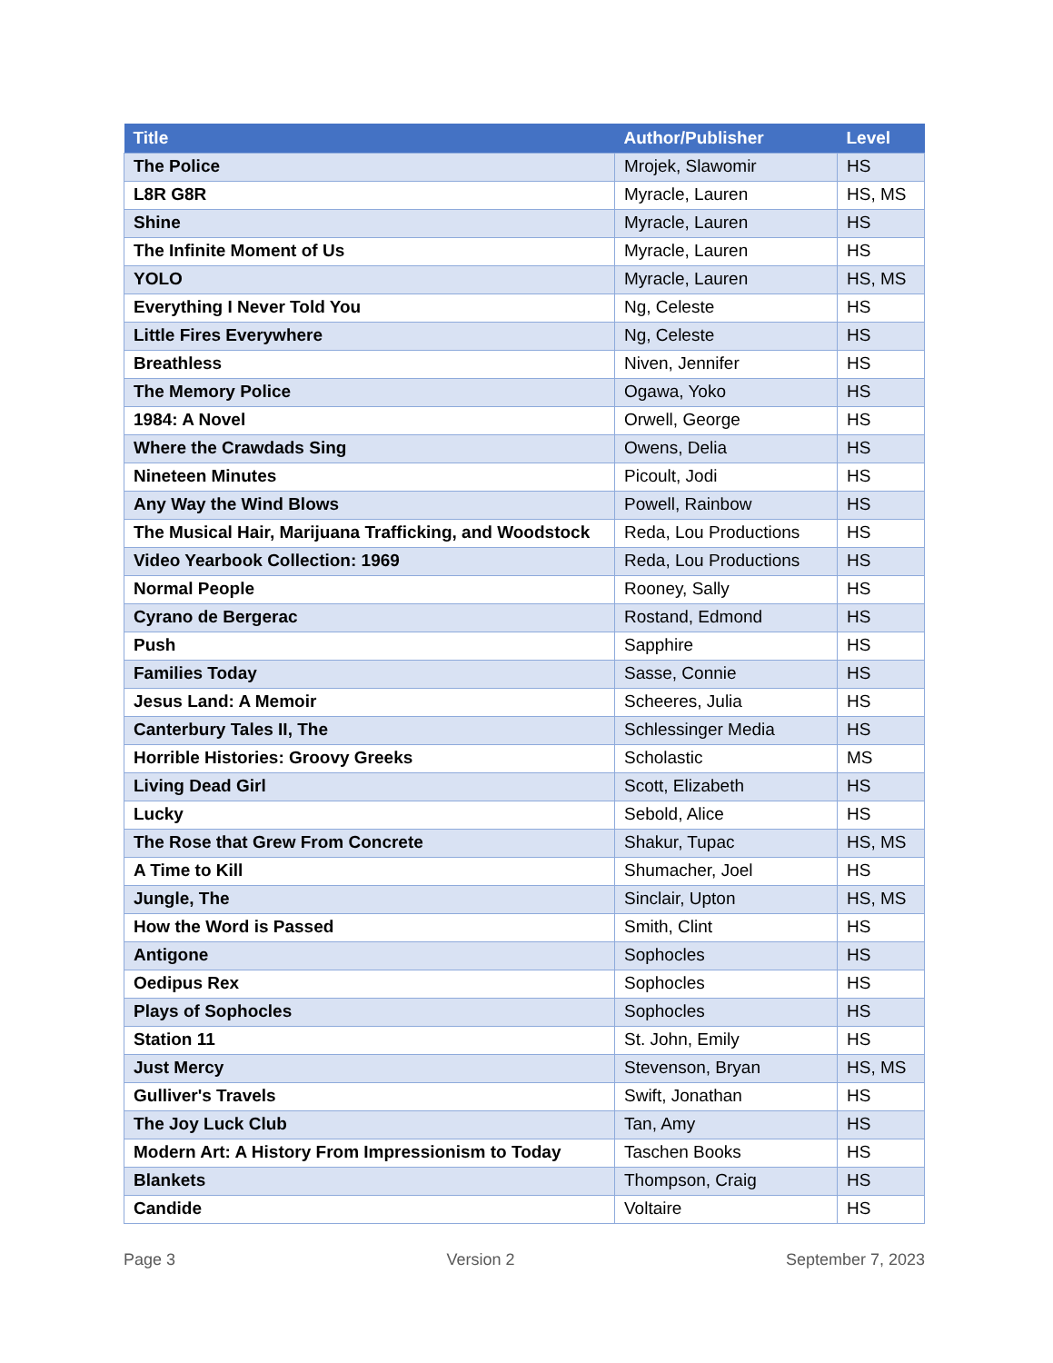| Title | Author/Publisher | Level |
| --- | --- | --- |
| The Police | Mrojek, Slawomir | HS |
| L8R G8R | Myracle, Lauren | HS, MS |
| Shine | Myracle, Lauren | HS |
| The Infinite Moment of Us | Myracle, Lauren | HS |
| YOLO | Myracle, Lauren | HS, MS |
| Everything I Never Told You | Ng, Celeste | HS |
| Little Fires Everywhere | Ng, Celeste | HS |
| Breathless | Niven, Jennifer | HS |
| The Memory Police | Ogawa, Yoko | HS |
| 1984: A Novel | Orwell, George | HS |
| Where the Crawdads Sing | Owens, Delia | HS |
| Nineteen Minutes | Picoult, Jodi | HS |
| Any Way the Wind Blows | Powell, Rainbow | HS |
| The Musical Hair, Marijuana Trafficking, and Woodstock | Reda, Lou Productions | HS |
| Video Yearbook Collection: 1969 | Reda, Lou Productions | HS |
| Normal People | Rooney, Sally | HS |
| Cyrano de Bergerac | Rostand, Edmond | HS |
| Push | Sapphire | HS |
| Families Today | Sasse, Connie | HS |
| Jesus Land: A Memoir | Scheeres, Julia | HS |
| Canterbury Tales II, The | Schlessinger Media | HS |
| Horrible Histories: Groovy Greeks | Scholastic | MS |
| Living Dead Girl | Scott, Elizabeth | HS |
| Lucky | Sebold, Alice | HS |
| The Rose that Grew From Concrete | Shakur, Tupac | HS, MS |
| A Time to Kill | Shumacher, Joel | HS |
| Jungle, The | Sinclair, Upton | HS, MS |
| How the Word is Passed | Smith, Clint | HS |
| Antigone | Sophocles | HS |
| Oedipus Rex | Sophocles | HS |
| Plays of Sophocles | Sophocles | HS |
| Station 11 | St. John, Emily | HS |
| Just Mercy | Stevenson, Bryan | HS, MS |
| Gulliver's Travels | Swift, Jonathan | HS |
| The Joy Luck Club | Tan, Amy | HS |
| Modern Art: A History From Impressionism to Today | Taschen Books | HS |
| Blankets | Thompson, Craig | HS |
| Candide | Voltaire | HS |
Page 3 Version 2 September 7, 2023